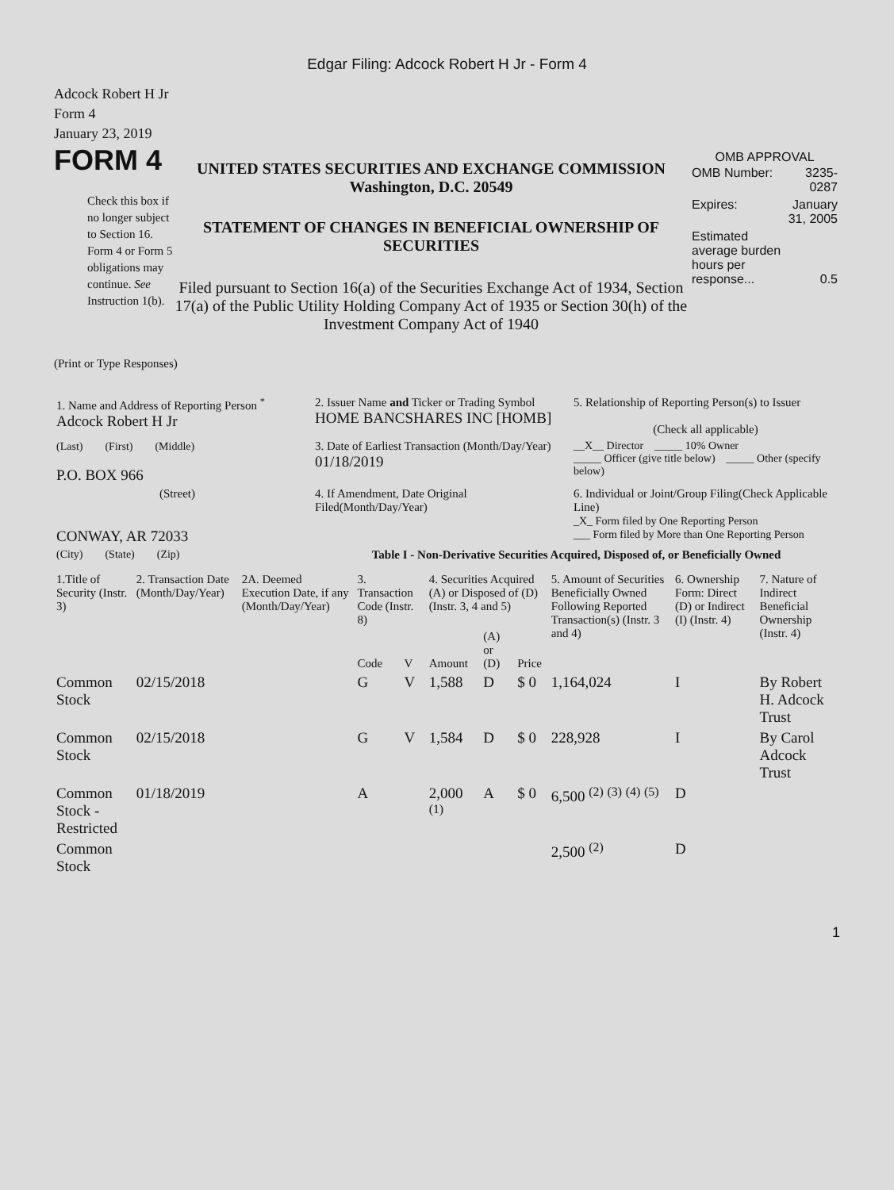Edgar Filing: Adcock Robert H Jr - Form 4
Adcock Robert H Jr
Form 4
January 23, 2019
FORM 4
Check this box if no longer subject to Section 16. Form 4 or Form 5 obligations may continue. See Instruction 1(b).
UNITED STATES SECURITIES AND EXCHANGE COMMISSION
Washington, D.C. 20549
STATEMENT OF CHANGES IN BENEFICIAL OWNERSHIP OF SECURITIES
Filed pursuant to Section 16(a) of the Securities Exchange Act of 1934, Section 17(a) of the Public Utility Holding Company Act of 1935 or Section 30(h) of the Investment Company Act of 1940
OMB APPROVAL
| OMB Number: | 3235-0287 |
| Expires: | January 31, 2005 |
| Estimated average burden hours per response... | 0.5 |
(Print or Type Responses)
| 1. Name and Address of Reporting Person <sup>*</sup> Adcock Robert H Jr | 2. Issuer Name and Ticker or Trading Symbol HOME BANCSHARES INC [HOMB] | 5. Relationship of Reporting Person(s) to Issuer (Check all applicable) |
| (Last) (First) (Middle) P.O. BOX 966 | 3. Date of Earliest Transaction (Month/Day/Year) 01/18/2019 | __X__ Director _____ 10% Owner _____ Officer (give title below) _____ Other (specify below) |
| (Street) CONWAY, AR 72033 | 4. If Amendment, Date Original Filed(Month/Day/Year) | 6. Individual or Joint/Group Filing(Check Applicable Line) _X_ Form filed by One Reporting Person ___ Form filed by More than One Reporting Person |
| (City) (State) (Zip) | Table I - Non-Derivative Securities Acquired, Disposed of, or Beneficially Owned | |
| 1.Title of Security (Instr. 3) | 2. Transaction Date (Month/Day/Year) | 2A. Deemed Execution Date, if any (Month/Day/Year) | 3. Transaction Code (Instr. 8) | | 4. Securities Acquired (A) or Disposed of (D) (Instr. 3, 4 and 5) | | | 5. Amount of Securities Beneficially Owned Following Reported Transaction(s) (Instr. 3 and 4) | 6. Ownership Form: Direct (D) or Indirect (I) (Instr. 4) | 7. Nature of Indirect Beneficial Ownership (Instr. 4) |
| --- | --- | --- | --- | --- | --- | --- | --- | --- | --- | --- |
| | | | Code | V | Amount | (A) or (D) | Price | | | |
| Common Stock | 02/15/2018 | | G | V | 1,588 | D | $ 0 | 1,164,024 | I | By Robert H. Adcock Trust |
| Common Stock | 02/15/2018 | | G | V | 1,584 | D | $ 0 | 228,928 | I | By Carol Adcock Trust |
| Common Stock - Restricted | 01/18/2019 | | A | | 2,000 <sup>(1)</sup> | A | $ 0 | 6,500 <sup>(2)</sup> <sup>(3)</sup> <sup>(4)</sup> <sup>(5)</sup> | D | |
| Common Stock | | | | | | | | 2,500 <sup>(2)</sup> | D | |
1